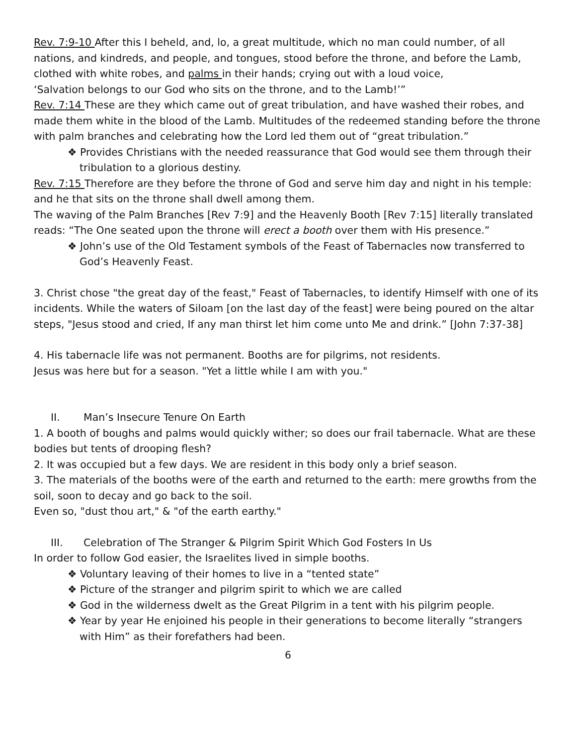Rev. 7:9-10 After this I beheld, and, lo, a great multitude, which no man could number, of all nations, and kindreds, and people, and tongues, stood before the throne, and before the Lamb, clothed with white robes, and palms in their hands; crying out with a loud voice,
‘Salvation belongs to our God who sits on the throne, and to the Lamb!’”
Rev. 7:14 These are they which came out of great tribulation, and have washed their robes, and made them white in the blood of the Lamb. Multitudes of the redeemed standing before the throne with palm branches and celebrating how the Lord led them out of “great tribulation.”
❖ Provides Christians with the needed reassurance that God would see them through their tribulation to a glorious destiny.
Rev. 7:15 Therefore are they before the throne of God and serve him day and night in his temple: and he that sits on the throne shall dwell among them.
The waving of the Palm Branches [Rev 7:9] and the Heavenly Booth [Rev 7:15] literally translated reads: “The One seated upon the throne will erect a booth over them with His presence.”
❖ John’s use of the Old Testament symbols of the Feast of Tabernacles now transferred to God’s Heavenly Feast.
3. Christ chose "the great day of the feast," Feast of Tabernacles, to identify Himself with one of its incidents. While the waters of Siloam [on the last day of the feast] were being poured on the altar steps, "Jesus stood and cried, If any man thirst let him come unto Me and drink.” [John 7:37-38]
4. His tabernacle life was not permanent. Booths are for pilgrims, not residents.
Jesus was here but for a season. "Yet a little while I am with you."
II. Man’s Insecure Tenure On Earth
1. A booth of boughs and palms would quickly wither; so does our frail tabernacle. What are these bodies but tents of drooping flesh?
2. It was occupied but a few days. We are resident in this body only a brief season.
3. The materials of the booths were of the earth and returned to the earth: mere growths from the soil, soon to decay and go back to the soil.
Even so, "dust thou art," & "of the earth earthy."
III. Celebration of The Stranger & Pilgrim Spirit Which God Fosters In Us
In order to follow God easier, the Israelites lived in simple booths.
❖ Voluntary leaving of their homes to live in a “tented state”
❖ Picture of the stranger and pilgrim spirit to which we are called
❖ God in the wilderness dwelt as the Great Pilgrim in a tent with his pilgrim people.
❖ Year by year He enjoined his people in their generations to become literally “strangers with Him” as their forefathers had been.
6